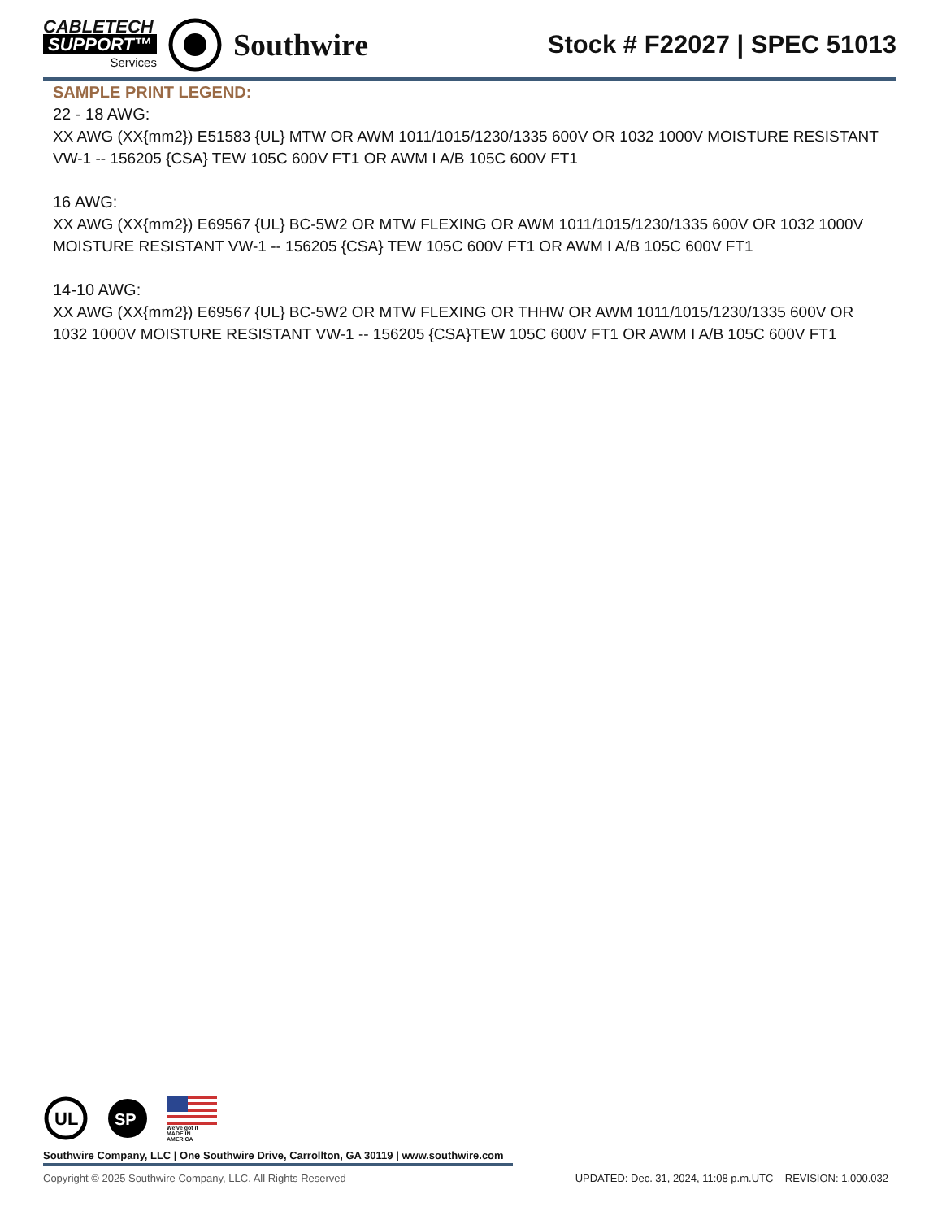CABLETECH
SUPPORT™
Services
Southwire
Stock # F22027 | SPEC 51013
SAMPLE PRINT LEGEND:
22 - 18 AWG:
XX AWG (XX{mm2}) E51583 {UL} MTW OR AWM 1011/1015/1230/1335 600V OR 1032 1000V MOISTURE RESISTANT VW-1 -- 156205 {CSA} TEW 105C 600V FT1 OR AWM I A/B 105C 600V FT1
16 AWG:
XX AWG (XX{mm2}) E69567 {UL} BC-5W2 OR MTW FLEXING OR AWM 1011/1015/1230/1335 600V OR 1032 1000V MOISTURE RESISTANT VW-1 -- 156205 {CSA} TEW 105C 600V FT1 OR AWM I A/B 105C 600V FT1
14-10 AWG:
XX AWG (XX{mm2}) E69567 {UL} BC-5W2 OR MTW FLEXING OR THHW OR AWM 1011/1015/1230/1335 600V OR 1032 1000V MOISTURE RESISTANT VW-1 -- 156205 {CSA}TEW 105C 600V FT1 OR AWM I A/B 105C 600V FT1
UL
SP
We've got it
MADE IN AMERICA
Southwire Company, LLC | One Southwire Drive, Carrollton, GA 30119 | www.southwire.com
Copyright © 2025 Southwire Company, LLC. All Rights Reserved UPDATED: Dec. 31, 2024, 11:08 p.m.UTC REVISION: 1.000.032